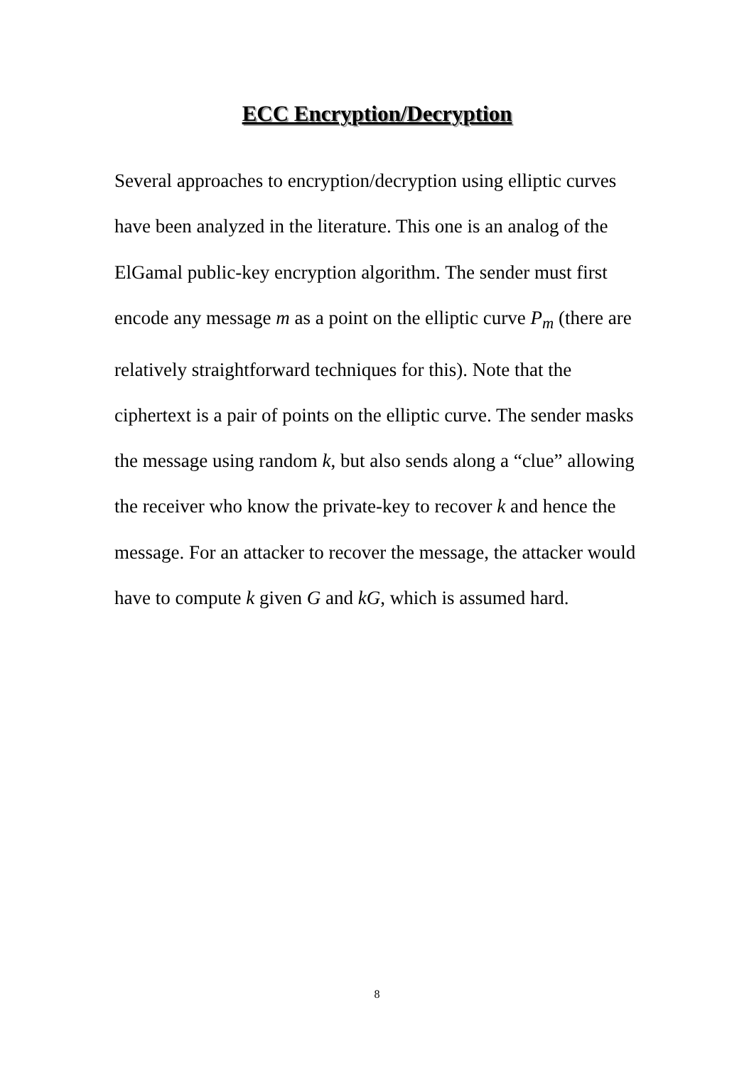ECC Encryption/Decryption
Several approaches to encryption/decryption using elliptic curves have been analyzed in the literature. This one is an analog of the ElGamal public-key encryption algorithm. The sender must first encode any message m as a point on the elliptic curve P<sub>m</sub> (there are relatively straightforward techniques for this). Note that the ciphertext is a pair of points on the elliptic curve. The sender masks the message using random k, but also sends along a “clue” allowing the receiver who know the private-key to recover k and hence the message. For an attacker to recover the message, the attacker would have to compute k given G and kG, which is assumed hard.
8